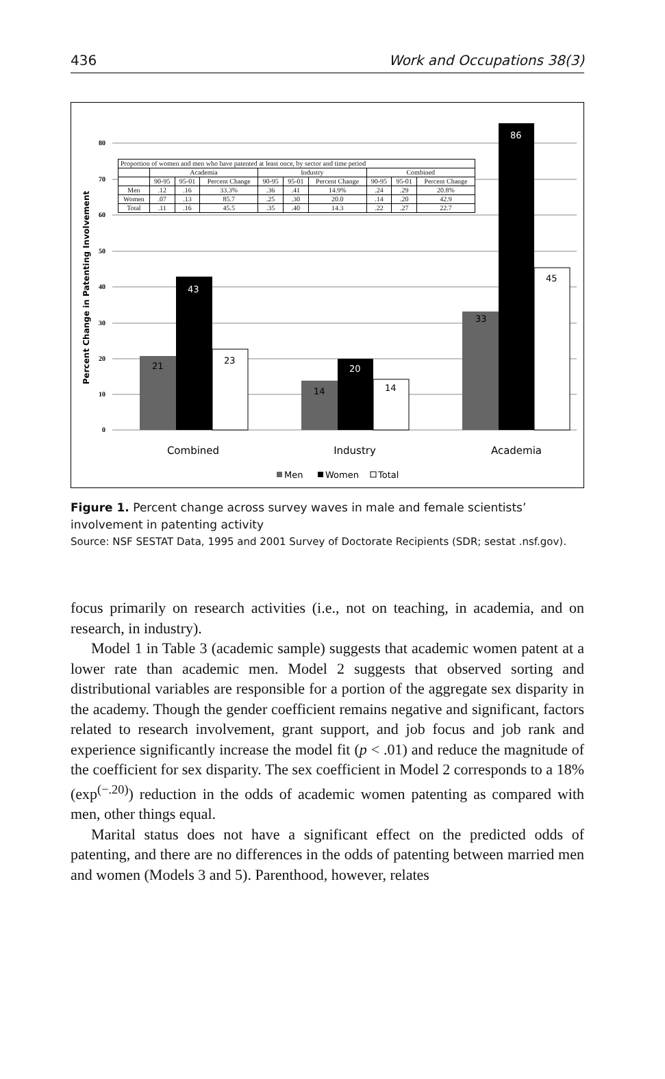436 Work and Occupations 38(3)
80
70
60
50
40
30
20
10
0
Percent Change in Patenting Involvement
21
43
23
14
20
14
33
86
45
Combined
Industry
Academia
Men
Women
Total
| Proportion of women and men who have patented at least once, by sector and time period | | | | | | | | | |
| | Academia | | | Industry | | | Combined | | |
| | 90-95 | 95-01 | Percent Change | 90-95 | 95-01 | Percent Change | 90-95 | 95-01 | Percent Change |
| Men | .12 | .16 | 33.3% | .36 | .41 | 14.9% | .24 | .29 | 20.8% |
| Women | .07 | .13 | 85.7 | .25 | .30 | 20.0 | .14 | .20 | 42.9 |
| Total | .11 | .16 | 45.5 | .35 | .40 | 14.3 | .22 | .27 | 22.7 |
Figure 1. Percent change across survey waves in male and female scientists’ involvement in patenting activity
Source: NSF SESTAT Data, 1995 and 2001 Survey of Doctorate Recipients (SDR; sestat .nsf.gov).
focus primarily on research activities (i.e., not on teaching, in academia, and on research, in industry).
Model 1 in Table 3 (academic sample) suggests that academic women patent at a lower rate than academic men. Model 2 suggests that observed sorting and distributional variables are responsible for a portion of the aggregate sex disparity in the academy. Though the gender coefficient remains negative and significant, factors related to research involvement, grant support, and job focus and job rank and experience significantly increase the model fit (p < .01) and reduce the magnitude of the coefficient for sex disparity. The sex coefficient in Model 2 corresponds to a 18% (exp<sup>(−.20)</sup>) reduction in the odds of academic women patenting as compared with men, other things equal.
Marital status does not have a significant effect on the predicted odds of patenting, and there are no differences in the odds of patenting between married men and women (Models 3 and 5). Parenthood, however, relates